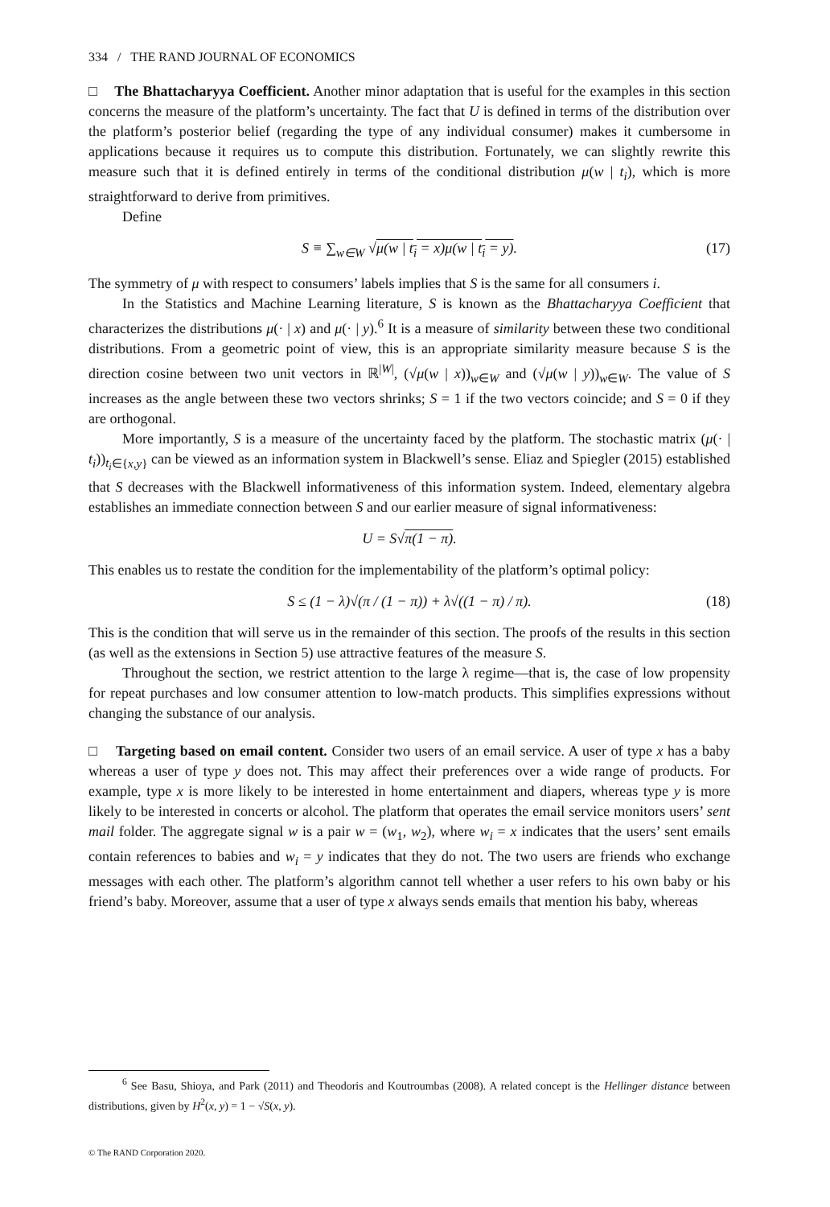334 / THE RAND JOURNAL OF ECONOMICS
□ The Bhattacharyya Coefficient. Another minor adaptation that is useful for the examples in this section concerns the measure of the platform’s uncertainty. The fact that U is defined in terms of the distribution over the platform’s posterior belief (regarding the type of any individual consumer) makes it cumbersome in applications because it requires us to compute this distribution. Fortunately, we can slightly rewrite this measure such that it is defined entirely in terms of the conditional distribution μ(w | t<sub>i</sub>), which is more straightforward to derive from primitives.
Define
S ≡ ∑<sub>w∈W</sub> √μ(w | t<sub>i</sub> = x)μ(w | t<sub>i</sub> = y). (17)
The symmetry of μ with respect to consumers’ labels implies that S is the same for all consumers i.
In the Statistics and Machine Learning literature, S is known as the Bhattacharyya Coefficient that characterizes the distributions μ(· | x) and μ(· | y).<sup>6</sup> It is a measure of similarity between these two conditional distributions. From a geometric point of view, this is an appropriate similarity measure because S is the direction cosine between two unit vectors in ℝ<sup>|W|</sup>, (√μ(w | x))<sub>w∈W</sub> and (√μ(w | y))<sub>w∈W</sub>. The value of S increases as the angle between these two vectors shrinks; S = 1 if the two vectors coincide; and S = 0 if they are orthogonal.
More importantly, S is a measure of the uncertainty faced by the platform. The stochastic matrix (μ(· | t<sub>i</sub>))<sub>t<sub>i</sub>∈{x,y}</sub> can be viewed as an information system in Blackwell’s sense. Eliaz and Spiegler (2015) established that S decreases with the Blackwell informativeness of this information system. Indeed, elementary algebra establishes an immediate connection between S and our earlier measure of signal informativeness:
U = S√π(1 − π).
This enables us to restate the condition for the implementability of the platform’s optimal policy:
S ≤ (1 − λ)√(π / (1 − π)) + λ√((1 − π) / π). (18)
This is the condition that will serve us in the remainder of this section. The proofs of the results in this section (as well as the extensions in Section 5) use attractive features of the measure S.
Throughout the section, we restrict attention to the large λ regime—that is, the case of low propensity for repeat purchases and low consumer attention to low-match products. This simplifies expressions without changing the substance of our analysis.
□ Targeting based on email content. Consider two users of an email service. A user of type x has a baby whereas a user of type y does not. This may affect their preferences over a wide range of products. For example, type x is more likely to be interested in home entertainment and diapers, whereas type y is more likely to be interested in concerts or alcohol. The platform that operates the email service monitors users’ sent mail folder. The aggregate signal w is a pair w = (w<sub>1</sub>, w<sub>2</sub>), where w<sub>i</sub> = x indicates that the users’ sent emails contain references to babies and w<sub>i</sub> = y indicates that they do not. The two users are friends who exchange messages with each other. The platform’s algorithm cannot tell whether a user refers to his own baby or his friend’s baby. Moreover, assume that a user of type x always sends emails that mention his baby, whereas
<sup>6</sup> See Basu, Shioya, and Park (2011) and Theodoris and Koutroumbas (2008). A related concept is the Hellinger distance between distributions, given by H<sup>2</sup>(x, y) = 1 − √S(x, y).
© The RAND Corporation 2020.